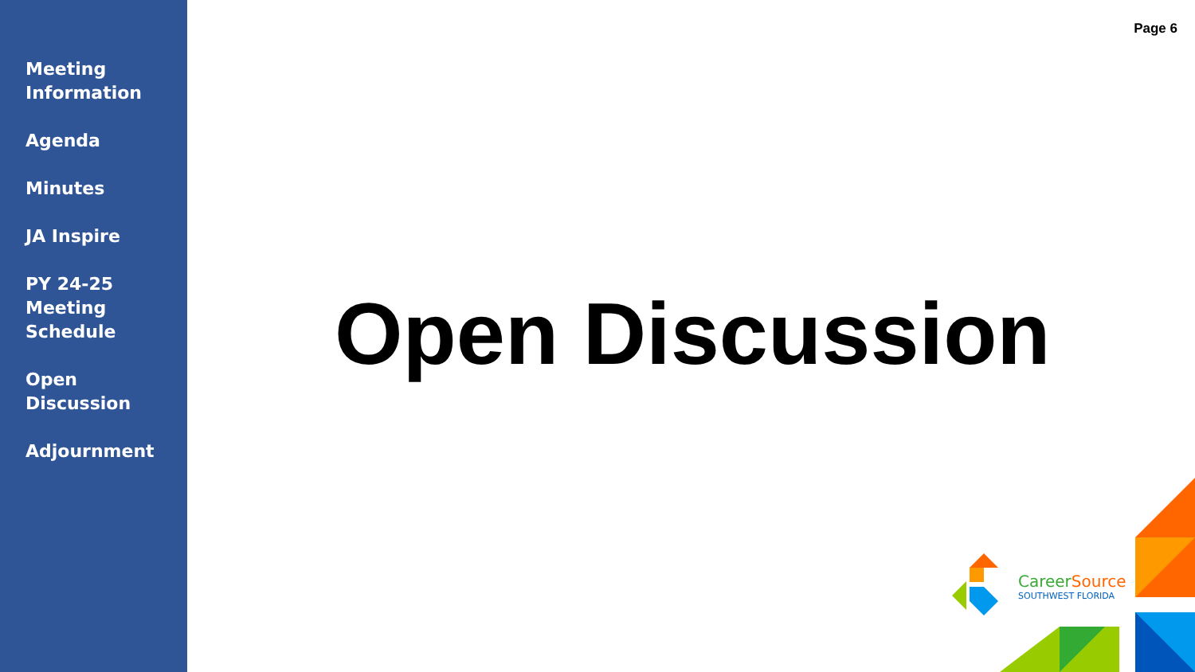Meeting
Information
Agenda
Minutes
JA Inspire
PY 24-25
Meeting
Schedule
Open
Discussion
Adjournment
Page 6
Open Discussion
CareerSource
SOUTHWEST FLORIDA